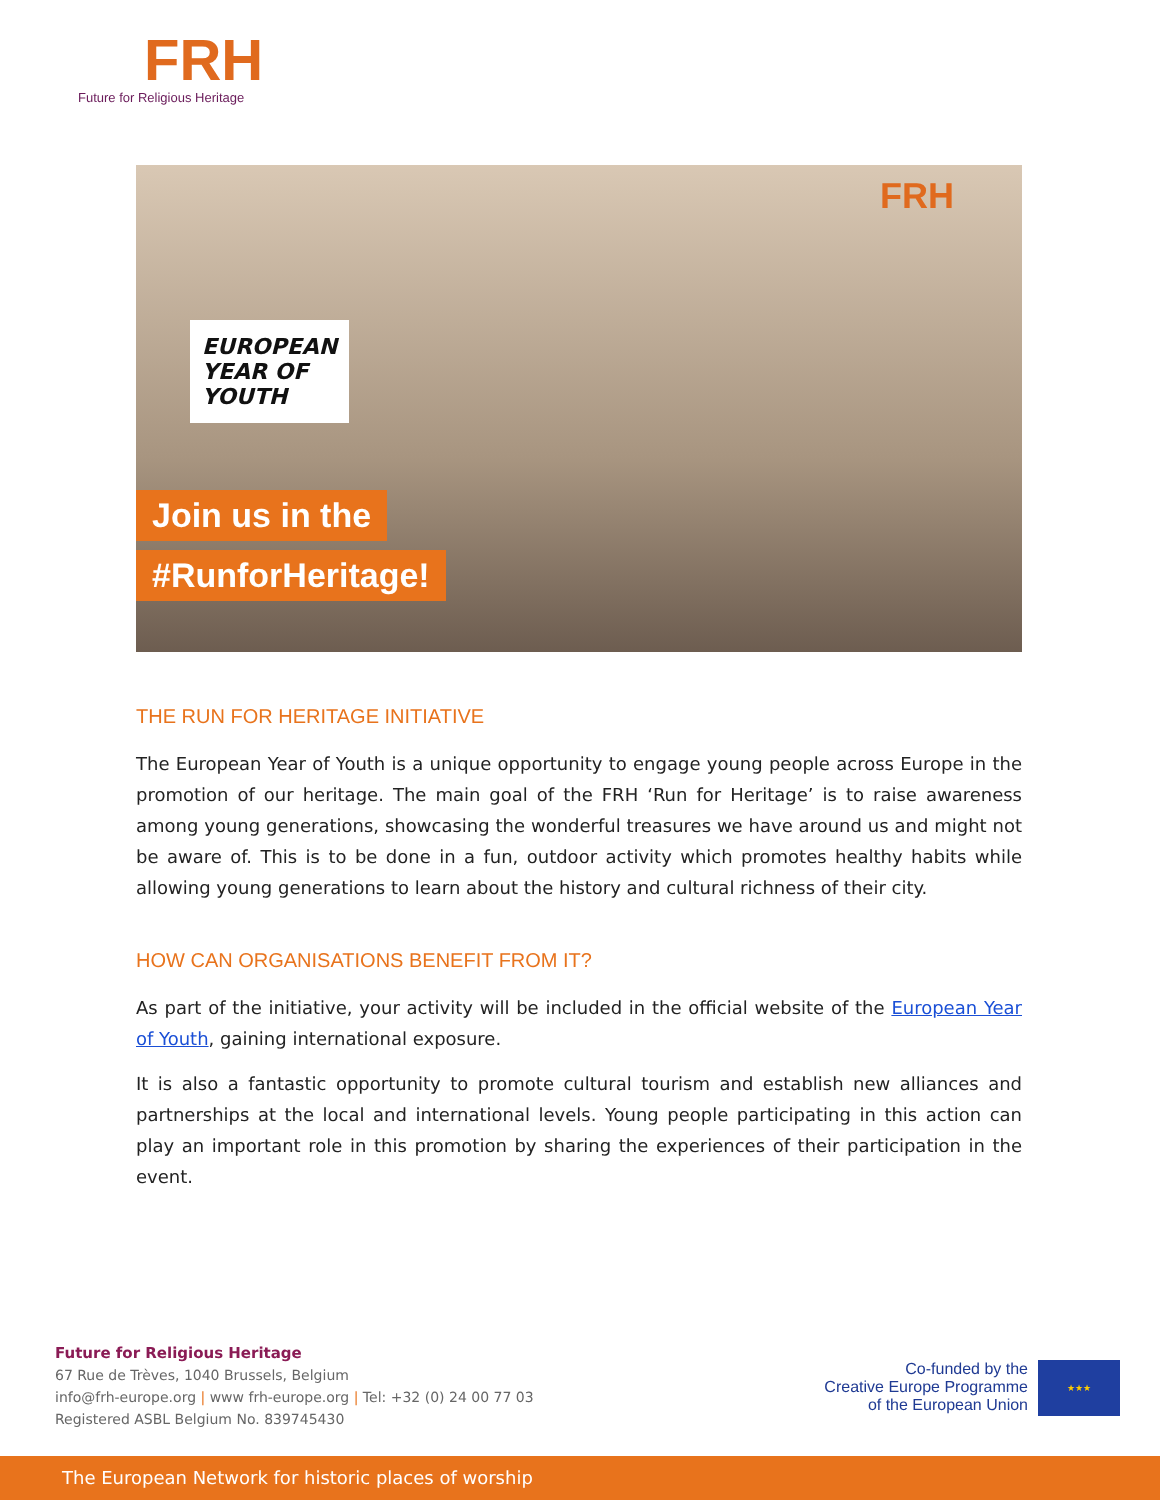FRH
Future for Religious Heritage
FRH
EUROPEAN
YEAR OF
YOUTH
Join us in the
#RunforHeritage!
THE RUN FOR HERITAGE INITIATIVE
The European Year of Youth is a unique opportunity to engage young people across Europe in the promotion of our heritage. The main goal of the FRH ‘Run for Heritage’ is to raise awareness among young generations, showcasing the wonderful treasures we have around us and might not be aware of. This is to be done in a fun, outdoor activity which promotes healthy habits while allowing young generations to learn about the history and cultural richness of their city.
HOW CAN ORGANISATIONS BENEFIT FROM IT?
As part of the initiative, your activity will be included in the official website of the European Year of Youth, gaining international exposure.
It is also a fantastic opportunity to promote cultural tourism and establish new alliances and partnerships at the local and international levels. Young people participating in this action can play an important role in this promotion by sharing the experiences of their participation in the event.
Future for Religious Heritage
67 Rue de Trèves, 1040 Brussels, Belgium
info@frh-europe.org | www frh-europe.org | Tel: +32 (0) 24 00 77 03
Registered ASBL Belgium No. 839745430
Co-funded by the
Creative Europe Programme
of the European Union
★★★
The European Network for historic places of worship